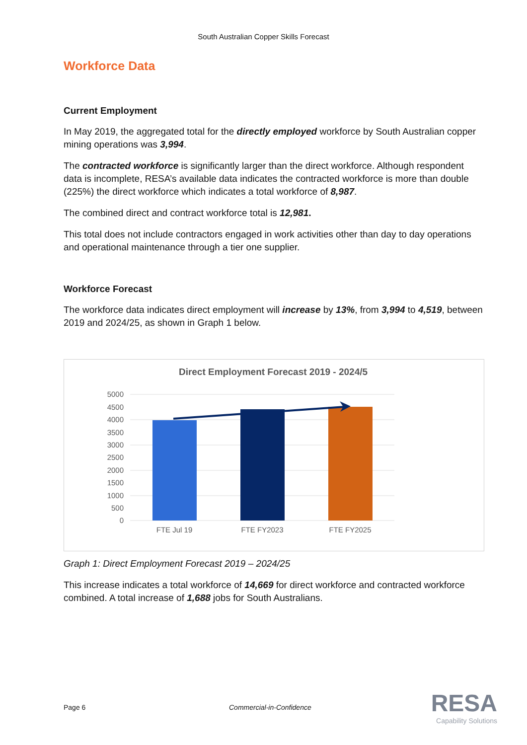South Australian Copper Skills Forecast
Workforce Data
Current Employment
In May 2019, the aggregated total for the directly employed workforce by South Australian copper mining operations was 3,994.
The contracted workforce is significantly larger than the direct workforce. Although respondent data is incomplete, RESA’s available data indicates the contracted workforce is more than double (225%) the direct workforce which indicates a total workforce of 8,987.
The combined direct and contract workforce total is 12,981.
This total does not include contractors engaged in work activities other than day to day operations and operational maintenance through a tier one supplier.
Workforce Forecast
The workforce data indicates direct employment will increase by 13%, from 3,994 to 4,519, between 2019 and 2024/25, as shown in Graph 1 below.
Direct Employment Forecast 2019 - 2024/5
5000
4500
4000
3500
3000
2500
2000
1500
1000
500
0
FTE Jul 19
FTE FY2023
FTE FY2025
Graph 1: Direct Employment Forecast 2019 – 2024/25
This increase indicates a total workforce of 14,669 for direct workforce and contracted workforce combined. A total increase of 1,688 jobs for South Australians.
Page 6 Commercial-in-Confidence RESA
Capability Solutions